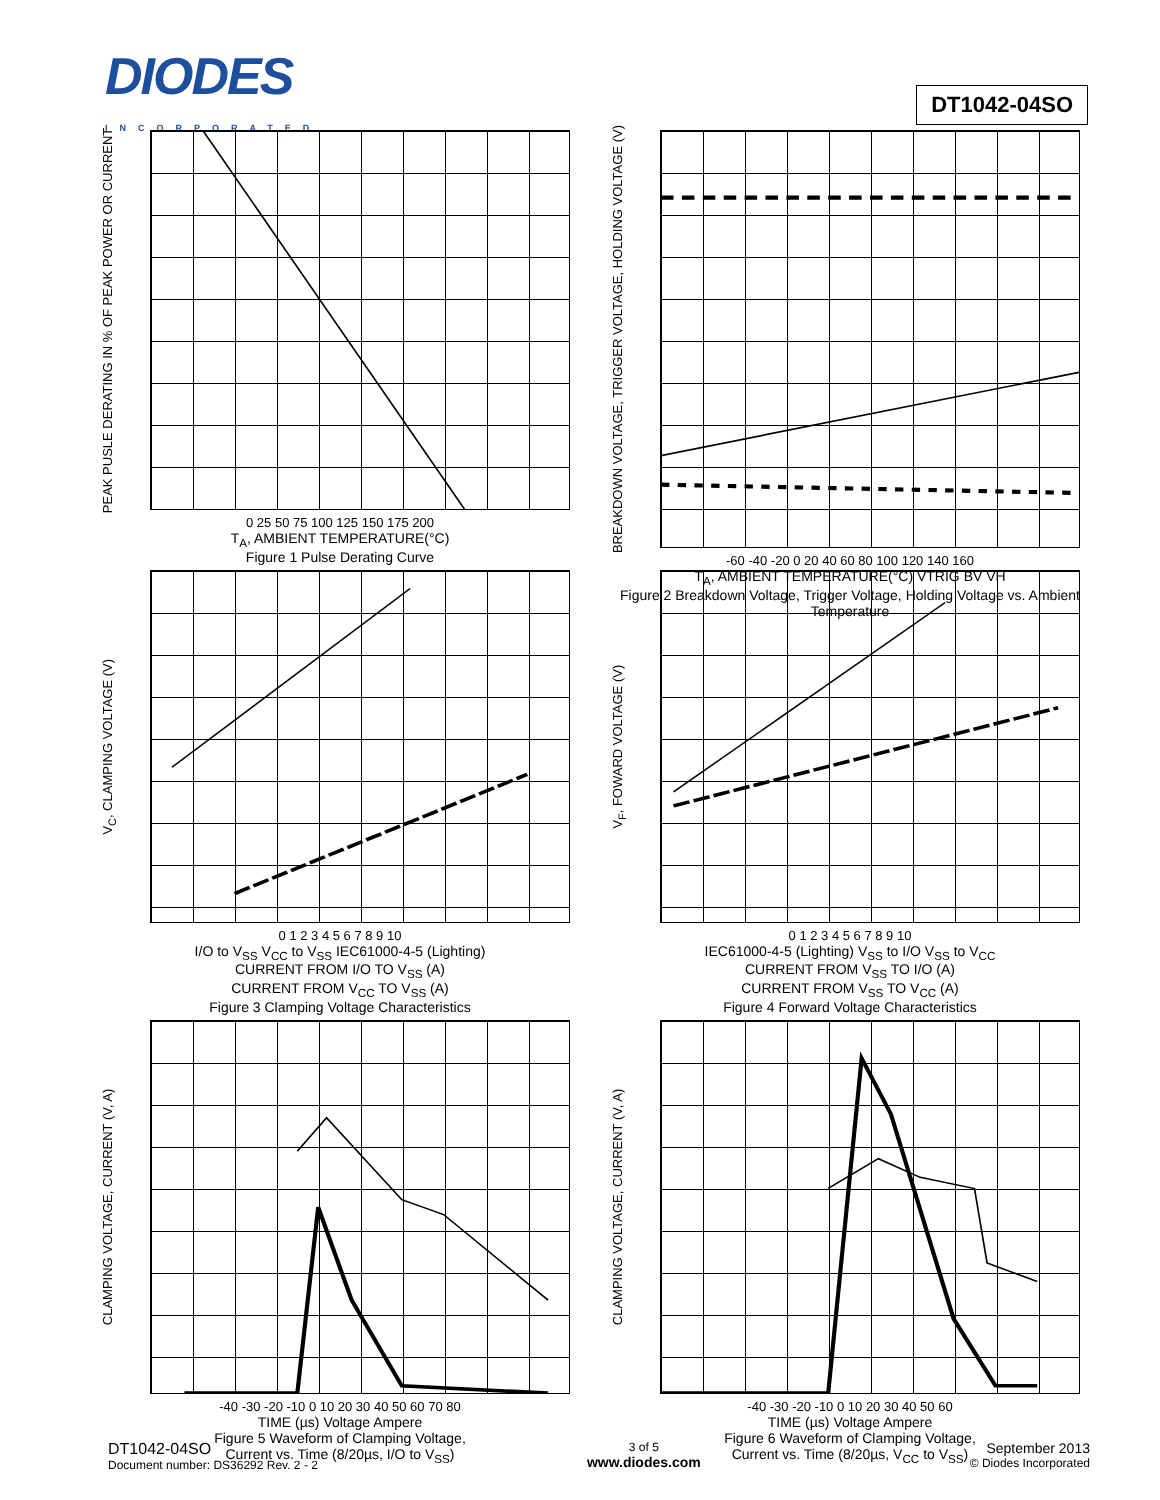DIODES
INCORPORATED
DT1042-04SO
PEAK PUSLE DERATING IN % OF PEAK POWER OR CURRENT
0 25 50 75 100 125 150 175 200
T<sub>A</sub>, AMBIENT TEMPERATURE(°C)
Figure 1 Pulse Derating Curve
BREAKDOWN VOLTAGE, TRIGGER VOLTAGE, HOLDING VOLTAGE (V)
-60 -40 -20 0 20 40 60 80 100 120 140 160
T<sub>A</sub>, AMBIENT TEMPERATURE(°C) VTRIG BV VH
Figure 2 Breakdown Voltage, Trigger Voltage, Holding Voltage vs. Ambient Temperature
V<sub>C</sub>, CLAMPING VOLTAGE (V)
0 1 2 3 4 5 6 7 8 9 10
I/O to V<sub>SS</sub> V<sub>CC</sub> to V<sub>SS</sub> IEC61000-4-5 (Lighting)
CURRENT FROM I/O TO V<sub>SS</sub> (A)
CURRENT FROM V<sub>CC</sub> TO V<sub>SS</sub> (A)
Figure 3 Clamping Voltage Characteristics
V<sub>F</sub>, FOWARD VOLTAGE (V)
0 1 2 3 4 5 6 7 8 9 10
IEC61000-4-5 (Lighting) V<sub>SS</sub> to I/O V<sub>SS</sub> to V<sub>CC</sub>
CURRENT FROM V<sub>SS</sub> TO I/O (A)
CURRENT FROM V<sub>SS</sub> TO V<sub>CC</sub> (A)
Figure 4 Forward Voltage Characteristics
CLAMPING VOLTAGE, CURRENT (V, A)
-40 -30 -20 -10 0 10 20 30 40 50 60 70 80
TIME (µs) Voltage Ampere
Figure 5 Waveform of Clamping Voltage,
Current vs. Time (8/20µs, I/O to V<sub>SS</sub>)
CLAMPING VOLTAGE, CURRENT (V, A)
-40 -30 -20 -10 0 10 20 30 40 50 60
TIME (µs) Voltage Ampere
Figure 6 Waveform of Clamping Voltage,
Current vs. Time (8/20µs, V<sub>CC</sub> to V<sub>SS</sub>)
DT1042-04SO
Document number: DS36292 Rev. 2 - 2
3 of 5
www.diodes.com
September 2013
© Diodes Incorporated